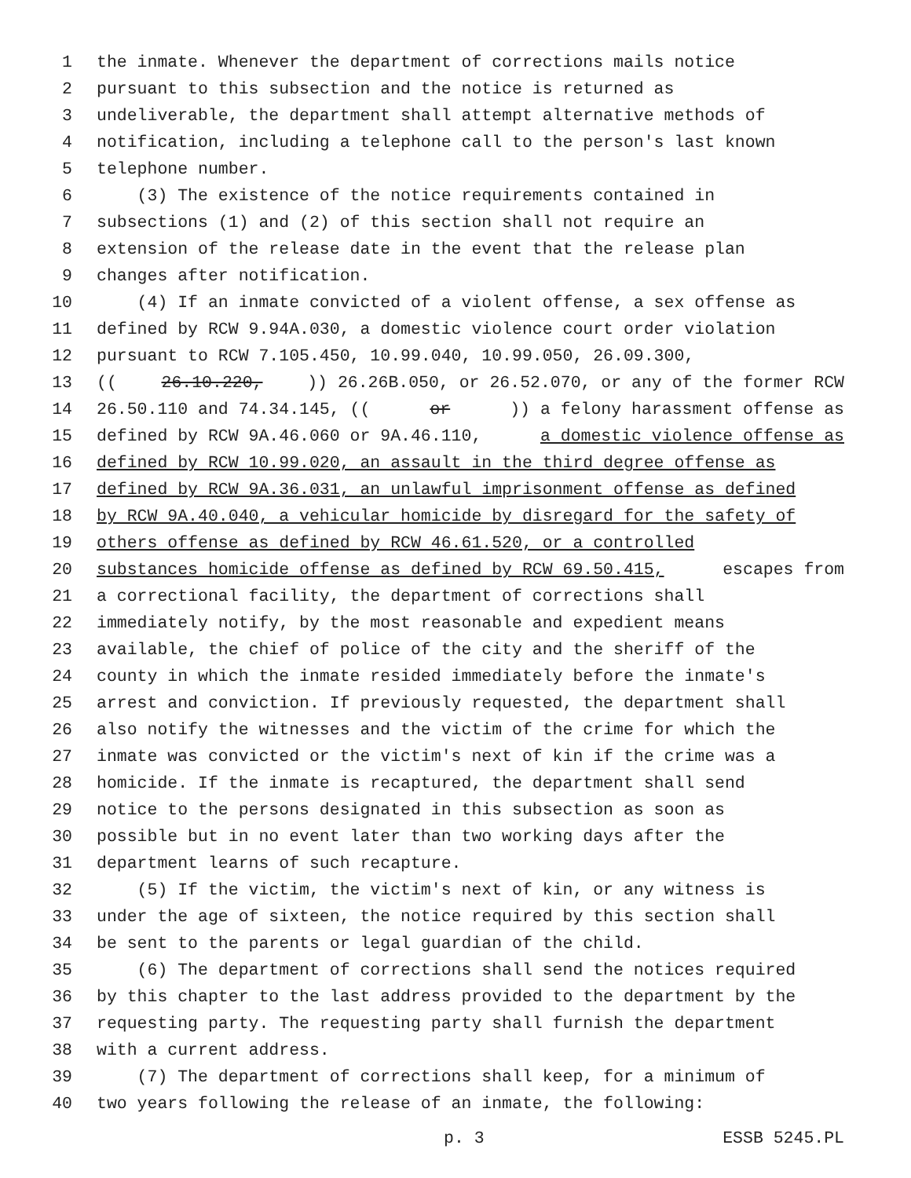1 the inmate. Whenever the department of corrections mails notice
2 pursuant to this subsection and the notice is returned as
3 undeliverable, the department shall attempt alternative methods of
4 notification, including a telephone call to the person's last known
5 telephone number.
6 (3) The existence of the notice requirements contained in
7 subsections (1) and (2) of this section shall not require an
8 extension of the release date in the event that the release plan
9 changes after notification.
10 (4) If an inmate convicted of a violent offense, a sex offense as
11 defined by RCW 9.94A.030, a domestic violence court order violation
12 pursuant to RCW 7.105.450, 10.99.040, 10.99.050, 26.09.300,
13 ((26.10.220,)) 26.26B.050, or 26.52.070, or any of the former RCW
14 26.50.110 and 74.34.145, ((or)) a felony harassment offense as
15 defined by RCW 9A.46.060 or 9A.46.110, a domestic violence offense as
16 defined by RCW 10.99.020, an assault in the third degree offense as
17 defined by RCW 9A.36.031, an unlawful imprisonment offense as defined
18 by RCW 9A.40.040, a vehicular homicide by disregard for the safety of
19 others offense as defined by RCW 46.61.520, or a controlled
20 substances homicide offense as defined by RCW 69.50.415, escapes from
21 a correctional facility, the department of corrections shall
22 immediately notify, by the most reasonable and expedient means
23 available, the chief of police of the city and the sheriff of the
24 county in which the inmate resided immediately before the inmate's
25 arrest and conviction. If previously requested, the department shall
26 also notify the witnesses and the victim of the crime for which the
27 inmate was convicted or the victim's next of kin if the crime was a
28 homicide. If the inmate is recaptured, the department shall send
29 notice to the persons designated in this subsection as soon as
30 possible but in no event later than two working days after the
31 department learns of such recapture.
32 (5) If the victim, the victim's next of kin, or any witness is
33 under the age of sixteen, the notice required by this section shall
34 be sent to the parents or legal guardian of the child.
35 (6) The department of corrections shall send the notices required
36 by this chapter to the last address provided to the department by the
37 requesting party. The requesting party shall furnish the department
38 with a current address.
39 (7) The department of corrections shall keep, for a minimum of
40 two years following the release of an inmate, the following:
p. 3 ESSB 5245.PL